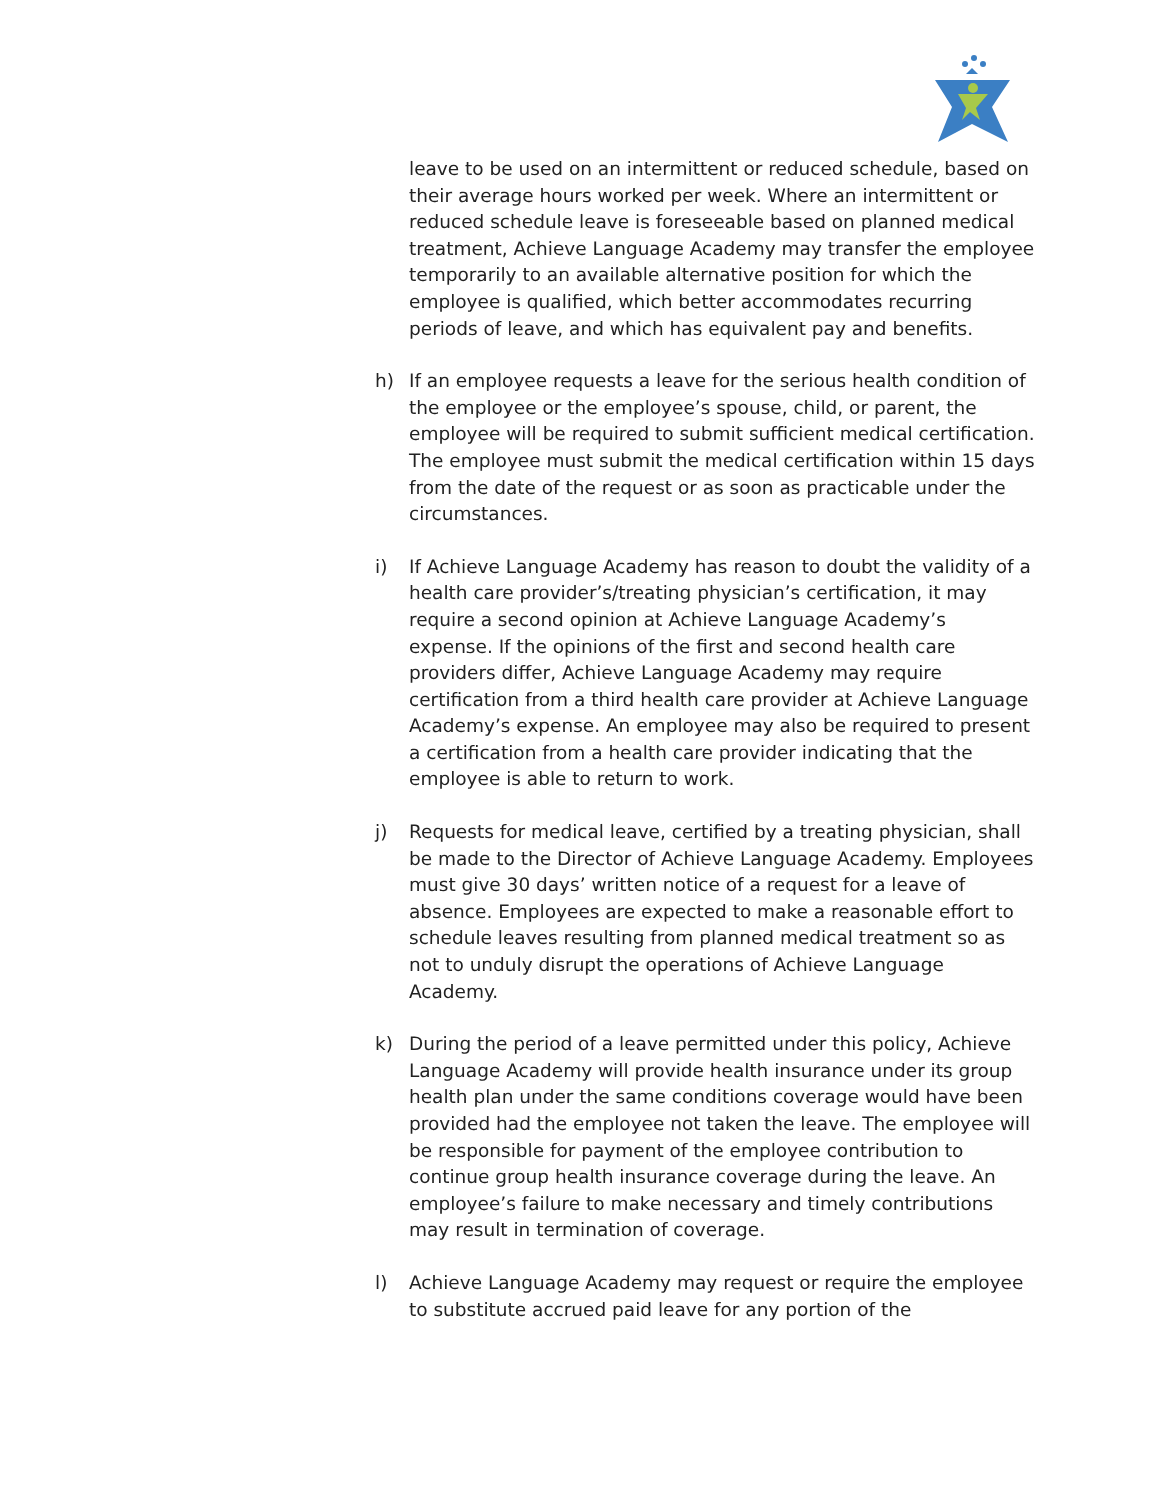leave to be used on an intermittent or reduced schedule, based on their average hours worked per week. Where an intermittent or reduced schedule leave is foreseeable based on planned medical treatment, Achieve Language Academy may transfer the employee temporarily to an available alternative position for which the employee is qualified, which better accommodates recurring periods of leave, and which has equivalent pay and benefits.
h) If an employee requests a leave for the serious health condition of the employee or the employee’s spouse, child, or parent, the employee will be required to submit sufficient medical certification. The employee must submit the medical certification within 15 days from the date of the request or as soon as practicable under the circumstances.
i) If Achieve Language Academy has reason to doubt the validity of a health care provider’s/treating physician’s certification, it may require a second opinion at Achieve Language Academy’s expense. If the opinions of the first and second health care providers differ, Achieve Language Academy may require certification from a third health care provider at Achieve Language Academy’s expense. An employee may also be required to present a certification from a health care provider indicating that the employee is able to return to work.
j) Requests for medical leave, certified by a treating physician, shall be made to the Director of Achieve Language Academy. Employees must give 30 days’ written notice of a request for a leave of absence. Employees are expected to make a reasonable effort to schedule leaves resulting from planned medical treatment so as not to unduly disrupt the operations of Achieve Language Academy.
k) During the period of a leave permitted under this policy, Achieve Language Academy will provide health insurance under its group health plan under the same conditions coverage would have been provided had the employee not taken the leave. The employee will be responsible for payment of the employee contribution to continue group health insurance coverage during the leave. An employee’s failure to make necessary and timely contributions may result in termination of coverage.
l) Achieve Language Academy may request or require the employee to substitute accrued paid leave for any portion of the